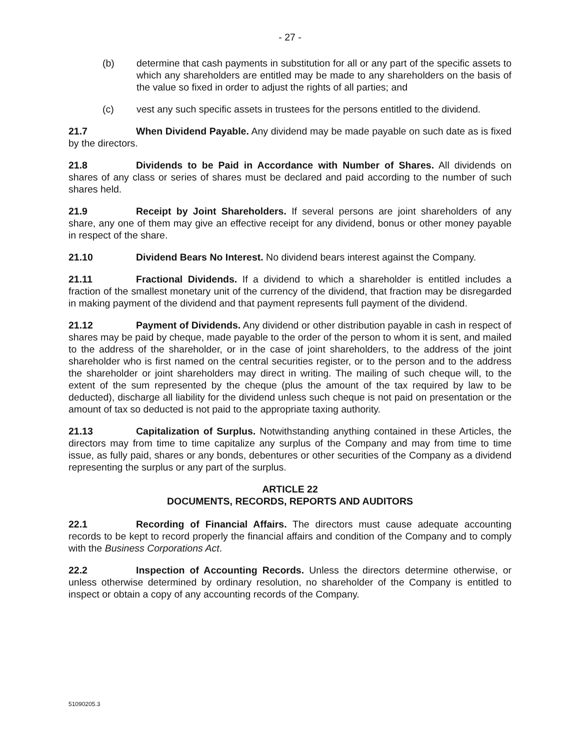- 27 -
(b) determine that cash payments in substitution for all or any part of the specific assets to which any shareholders are entitled may be made to any shareholders on the basis of the value so fixed in order to adjust the rights of all parties; and
(c) vest any such specific assets in trustees for the persons entitled to the dividend.
21.7 When Dividend Payable. Any dividend may be made payable on such date as is fixed by the directors.
21.8 Dividends to be Paid in Accordance with Number of Shares. All dividends on shares of any class or series of shares must be declared and paid according to the number of such shares held.
21.9 Receipt by Joint Shareholders. If several persons are joint shareholders of any share, any one of them may give an effective receipt for any dividend, bonus or other money payable in respect of the share.
21.10 Dividend Bears No Interest. No dividend bears interest against the Company.
21.11 Fractional Dividends. If a dividend to which a shareholder is entitled includes a fraction of the smallest monetary unit of the currency of the dividend, that fraction may be disregarded in making payment of the dividend and that payment represents full payment of the dividend.
21.12 Payment of Dividends. Any dividend or other distribution payable in cash in respect of shares may be paid by cheque, made payable to the order of the person to whom it is sent, and mailed to the address of the shareholder, or in the case of joint shareholders, to the address of the joint shareholder who is first named on the central securities register, or to the person and to the address the shareholder or joint shareholders may direct in writing. The mailing of such cheque will, to the extent of the sum represented by the cheque (plus the amount of the tax required by law to be deducted), discharge all liability for the dividend unless such cheque is not paid on presentation or the amount of tax so deducted is not paid to the appropriate taxing authority.
21.13 Capitalization of Surplus. Notwithstanding anything contained in these Articles, the directors may from time to time capitalize any surplus of the Company and may from time to time issue, as fully paid, shares or any bonds, debentures or other securities of the Company as a dividend representing the surplus or any part of the surplus.
ARTICLE 22
DOCUMENTS, RECORDS, REPORTS AND AUDITORS
22.1 Recording of Financial Affairs. The directors must cause adequate accounting records to be kept to record properly the financial affairs and condition of the Company and to comply with the Business Corporations Act.
22.2 Inspection of Accounting Records. Unless the directors determine otherwise, or unless otherwise determined by ordinary resolution, no shareholder of the Company is entitled to inspect or obtain a copy of any accounting records of the Company.
51090205.3